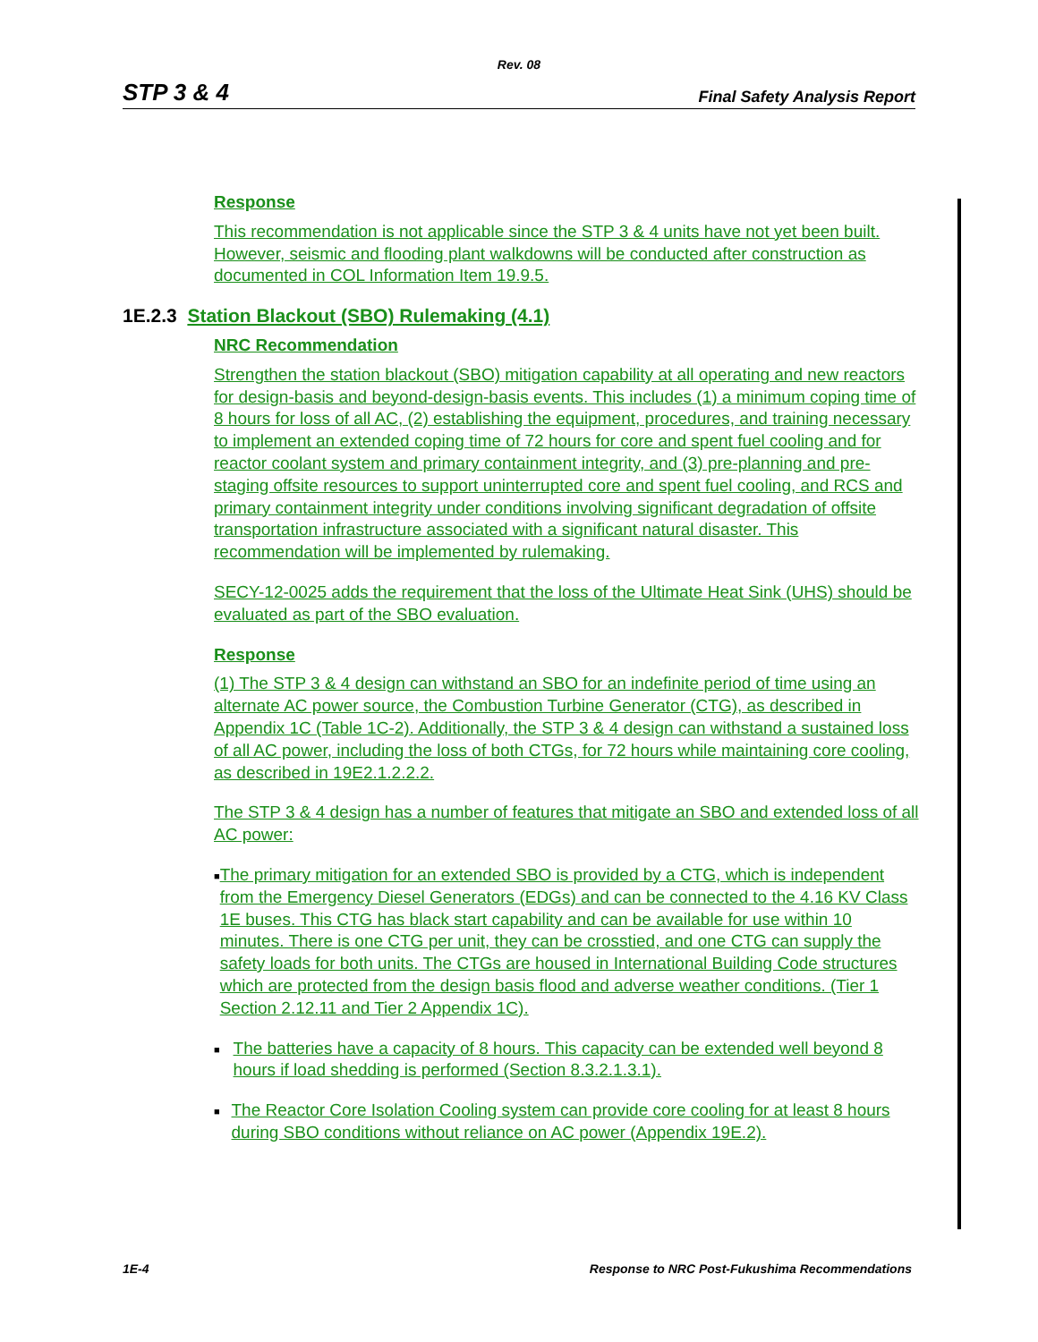Rev. 08
STP 3 & 4 Final Safety Analysis Report
Response
This recommendation is not applicable since the STP 3 & 4 units have not yet been built. However, seismic and flooding plant walkdowns will be conducted after construction as documented in COL Information Item 19.9.5.
1E.2.3 Station Blackout (SBO) Rulemaking (4.1)
NRC Recommendation
Strengthen the station blackout (SBO) mitigation capability at all operating and new reactors for design-basis and beyond-design-basis events. This includes (1) a minimum coping time of 8 hours for loss of all AC, (2) establishing the equipment, procedures, and training necessary to implement an extended coping time of 72 hours for core and spent fuel cooling and for reactor coolant system and primary containment integrity, and (3) pre-planning and pre-staging offsite resources to support uninterrupted core and spent fuel cooling, and RCS and primary containment integrity under conditions involving significant degradation of offsite transportation infrastructure associated with a significant natural disaster. This recommendation will be implemented by rulemaking.
SECY-12-0025 adds the requirement that the loss of the Ultimate Heat Sink (UHS) should be evaluated as part of the SBO evaluation.
Response
(1) The STP 3 & 4 design can withstand an SBO for an indefinite period of time using an alternate AC power source, the Combustion Turbine Generator (CTG), as described in Appendix 1C (Table 1C-2). Additionally, the STP 3 & 4 design can withstand a sustained loss of all AC power, including the loss of both CTGs, for 72 hours while maintaining core cooling, as described in 19E2.1.2.2.2.
The STP 3 & 4 design has a number of features that mitigate an SBO and extended loss of all AC power:
■ The primary mitigation for an extended SBO is provided by a CTG, which is independent from the Emergency Diesel Generators (EDGs) and can be connected to the 4.16 KV Class 1E buses. This CTG has black start capability and can be available for use within 10 minutes. There is one CTG per unit, they can be crosstied, and one CTG can supply the safety loads for both units. The CTGs are housed in International Building Code structures which are protected from the design basis flood and adverse weather conditions. (Tier 1 Section 2.12.11 and Tier 2 Appendix 1C).
■ The batteries have a capacity of 8 hours. This capacity can be extended well beyond 8 hours if load shedding is performed (Section 8.3.2.1.3.1).
■ The Reactor Core Isolation Cooling system can provide core cooling for at least 8 hours during SBO conditions without reliance on AC power (Appendix 19E.2).
1E-4 Response to NRC Post-Fukushima Recommendations